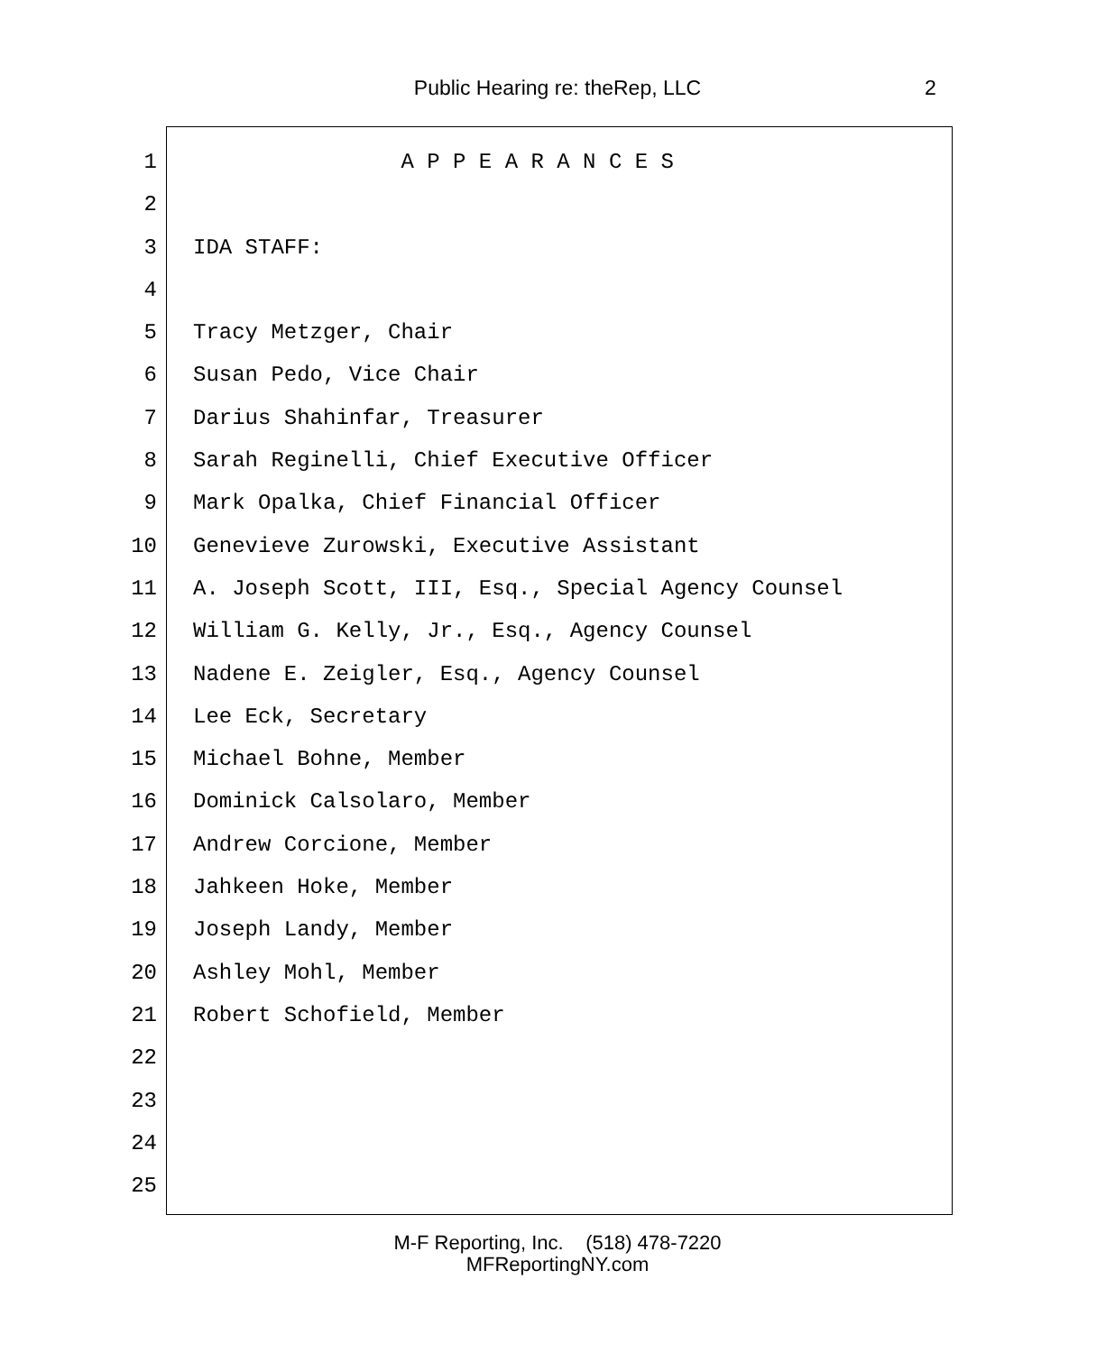Public Hearing re: theRep, LLC 2
1 A P P E A R A N C E S
2
3 IDA STAFF:
4
5 Tracy Metzger, Chair
6 Susan Pedo, Vice Chair
7 Darius Shahinfar, Treasurer
8 Sarah Reginelli, Chief Executive Officer
9 Mark Opalka, Chief Financial Officer
10 Genevieve Zurowski, Executive Assistant
11 A. Joseph Scott, III, Esq., Special Agency Counsel
12 William G. Kelly, Jr., Esq., Agency Counsel
13 Nadene E. Zeigler, Esq., Agency Counsel
14 Lee Eck, Secretary
15 Michael Bohne, Member
16 Dominick Calsolaro, Member
17 Andrew Corcione, Member
18 Jahkeen Hoke, Member
19 Joseph Landy, Member
20 Ashley Mohl, Member
21 Robert Schofield, Member
22
23
24
25
M-F Reporting, Inc. (518) 478-7220
MFReportingNY.com